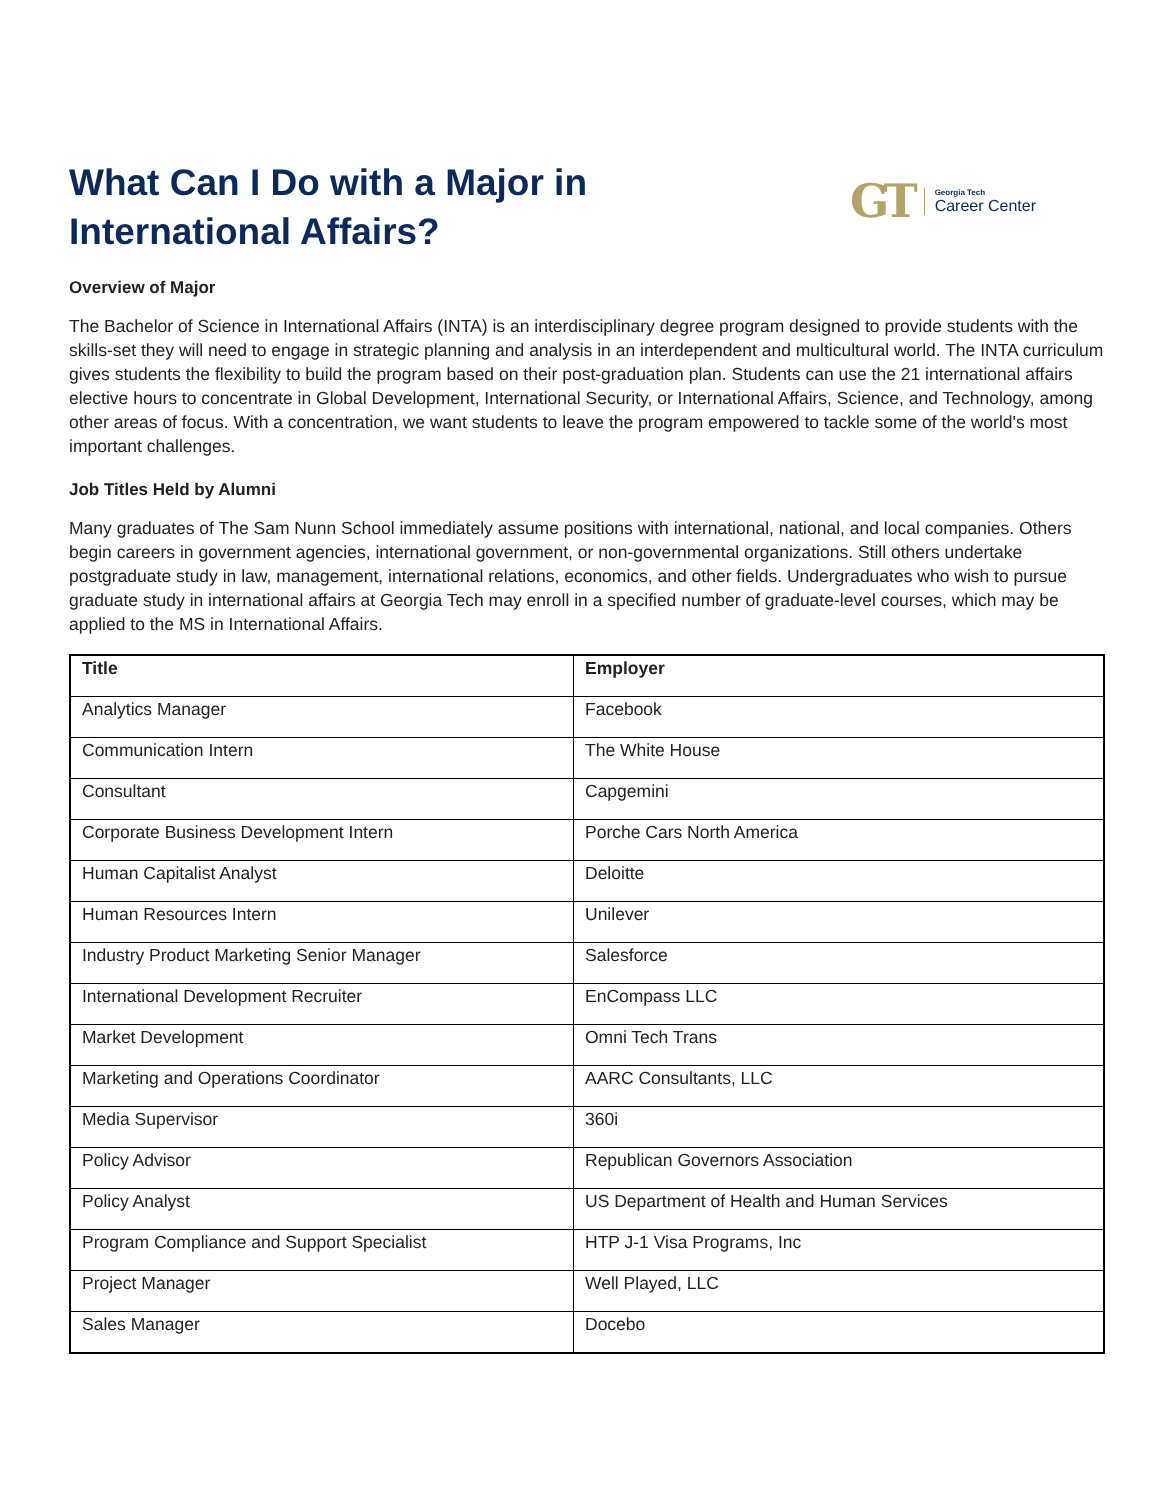What Can I Do with a Major in
International Affairs?
GT
Georgia Tech
Career Center
Overview of Major
The Bachelor of Science in International Affairs (INTA) is an interdisciplinary degree program designed to provide students with the skills-set they will need to engage in strategic planning and analysis in an interdependent and multicultural world. The INTA curriculum gives students the flexibility to build the program based on their post-graduation plan. Students can use the 21 international affairs elective hours to concentrate in Global Development, International Security, or International Affairs, Science, and Technology, among other areas of focus. With a concentration, we want students to leave the program empowered to tackle some of the world's most important challenges.
Job Titles Held by Alumni
Many graduates of The Sam Nunn School immediately assume positions with international, national, and local companies. Others begin careers in government agencies, international government, or non-governmental organizations. Still others undertake postgraduate study in law, management, international relations, economics, and other fields. Undergraduates who wish to pursue graduate study in international affairs at Georgia Tech may enroll in a specified number of graduate-level courses, which may be applied to the MS in International Affairs.
| Title | Employer |
| --- | --- |
| Analytics Manager | Facebook |
| Communication Intern | The White House |
| Consultant | Capgemini |
| Corporate Business Development Intern | Porche Cars North America |
| Human Capitalist Analyst | Deloitte |
| Human Resources Intern | Unilever |
| Industry Product Marketing Senior Manager | Salesforce |
| International Development Recruiter | EnCompass LLC |
| Market Development | Omni Tech Trans |
| Marketing and Operations Coordinator | AARC Consultants, LLC |
| Media Supervisor | 360i |
| Policy Advisor | Republican Governors Association |
| Policy Analyst | US Department of Health and Human Services |
| Program Compliance and Support Specialist | HTP J-1 Visa Programs, Inc |
| Project Manager | Well Played, LLC |
| Sales Manager | Docebo |